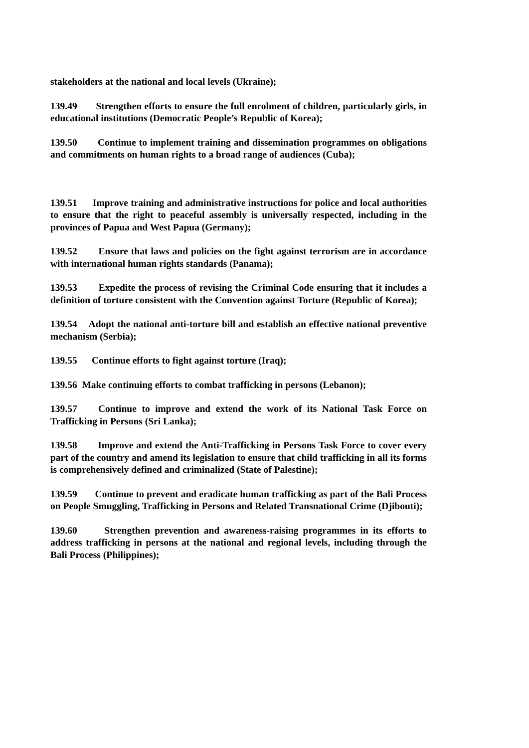stakeholders at the national and local levels (Ukraine);
139.49 Strengthen efforts to ensure the full enrolment of children, particularly girls, in educational institutions (Democratic People’s Republic of Korea);
139.50 Continue to implement training and dissemination programmes on obligations and commitments on human rights to a broad range of audiences (Cuba);
139.51 Improve training and administrative instructions for police and local authorities to ensure that the right to peaceful assembly is universally respected, including in the provinces of Papua and West Papua (Germany);
139.52 Ensure that laws and policies on the fight against terrorism are in accordance with international human rights standards (Panama);
139.53 Expedite the process of revising the Criminal Code ensuring that it includes a definition of torture consistent with the Convention against Torture (Republic of Korea);
139.54 Adopt the national anti-torture bill and establish an effective national preventive mechanism (Serbia);
139.55 Continue efforts to fight against torture (Iraq);
139.56 Make continuing efforts to combat trafficking in persons (Lebanon);
139.57 Continue to improve and extend the work of its National Task Force on Trafficking in Persons (Sri Lanka);
139.58 Improve and extend the Anti-Trafficking in Persons Task Force to cover every part of the country and amend its legislation to ensure that child trafficking in all its forms is comprehensively defined and criminalized (State of Palestine);
139.59 Continue to prevent and eradicate human trafficking as part of the Bali Process on People Smuggling, Trafficking in Persons and Related Transnational Crime (Djibouti);
139.60 Strengthen prevention and awareness-raising programmes in its efforts to address trafficking in persons at the national and regional levels, including through the Bali Process (Philippines);